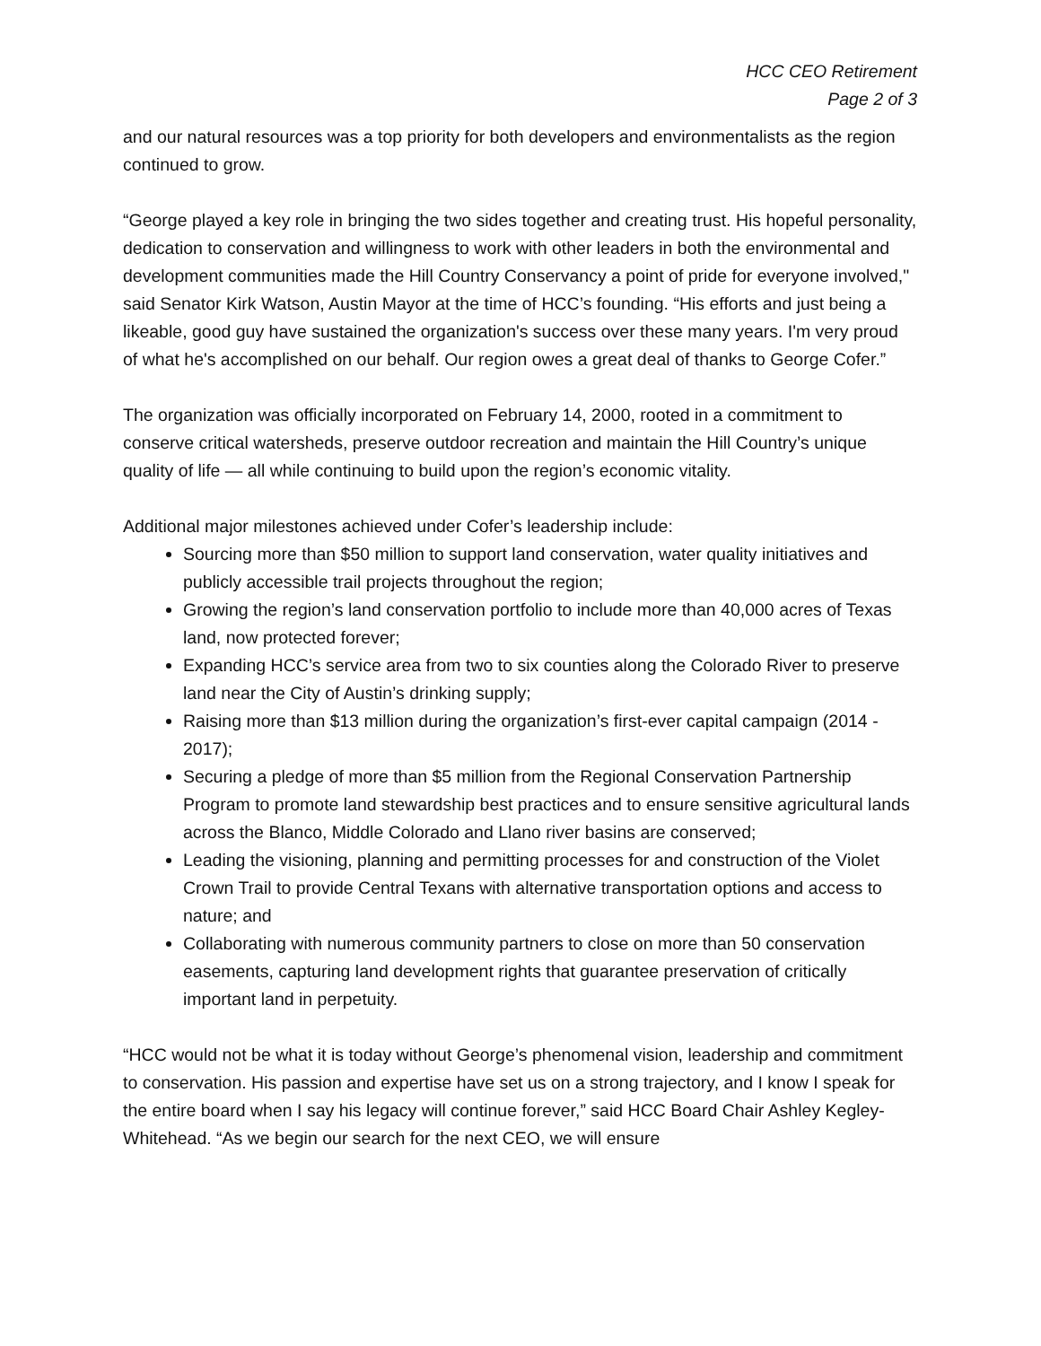HCC CEO Retirement
Page 2 of 3
and our natural resources was a top priority for both developers and environmentalists as the region continued to grow.
“George played a key role in bringing the two sides together and creating trust. His hopeful personality, dedication to conservation and willingness to work with other leaders in both the environmental and development communities made the Hill Country Conservancy a point of pride for everyone involved," said Senator Kirk Watson, Austin Mayor at the time of HCC’s founding. “His efforts and just being a likeable, good guy have sustained the organization's success over these many years. I'm very proud of what he's accomplished on our behalf. Our region owes a great deal of thanks to George Cofer.”
The organization was officially incorporated on February 14, 2000, rooted in a commitment to conserve critical watersheds, preserve outdoor recreation and maintain the Hill Country’s unique quality of life — all while continuing to build upon the region’s economic vitality.
Additional major milestones achieved under Cofer’s leadership include:
Sourcing more than $50 million to support land conservation, water quality initiatives and publicly accessible trail projects throughout the region;
Growing the region’s land conservation portfolio to include more than 40,000 acres of Texas land, now protected forever;
Expanding HCC’s service area from two to six counties along the Colorado River to preserve land near the City of Austin’s drinking supply;
Raising more than $13 million during the organization’s first-ever capital campaign (2014 - 2017);
Securing a pledge of more than $5 million from the Regional Conservation Partnership Program to promote land stewardship best practices and to ensure sensitive agricultural lands across the Blanco, Middle Colorado and Llano river basins are conserved;
Leading the visioning, planning and permitting processes for and construction of the Violet Crown Trail to provide Central Texans with alternative transportation options and access to nature; and
Collaborating with numerous community partners to close on more than 50 conservation easements, capturing land development rights that guarantee preservation of critically important land in perpetuity.
“HCC would not be what it is today without George’s phenomenal vision, leadership and commitment to conservation. His passion and expertise have set us on a strong trajectory, and I know I speak for the entire board when I say his legacy will continue forever,” said HCC Board Chair Ashley Kegley-Whitehead. “As we begin our search for the next CEO, we will ensure